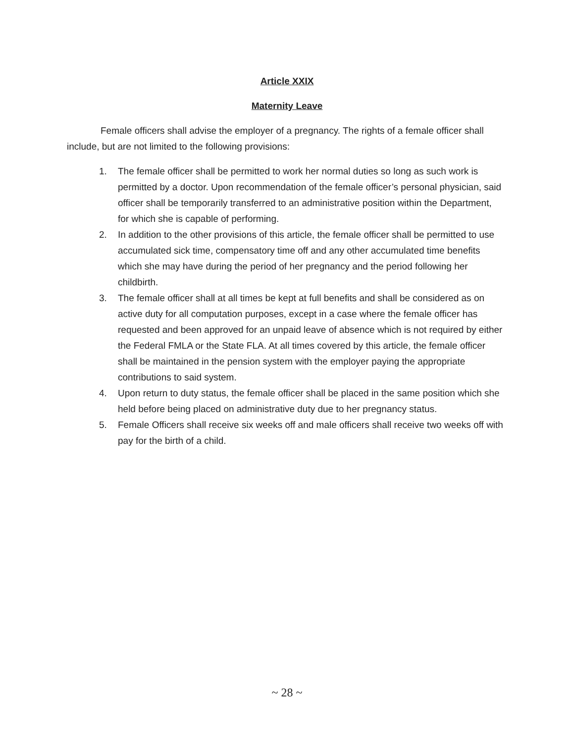Article XXIX
Maternity Leave
Female officers shall advise the employer of a pregnancy. The rights of a female officer shall include, but are not limited to the following provisions:
1. The female officer shall be permitted to work her normal duties so long as such work is permitted by a doctor. Upon recommendation of the female officer’s personal physician, said officer shall be temporarily transferred to an administrative position within the Department, for which she is capable of performing.
2. In addition to the other provisions of this article, the female officer shall be permitted to use accumulated sick time, compensatory time off and any other accumulated time benefits which she may have during the period of her pregnancy and the period following her childbirth.
3. The female officer shall at all times be kept at full benefits and shall be considered as on active duty for all computation purposes, except in a case where the female officer has requested and been approved for an unpaid leave of absence which is not required by either the Federal FMLA or the State FLA. At all times covered by this article, the female officer shall be maintained in the pension system with the employer paying the appropriate contributions to said system.
4. Upon return to duty status, the female officer shall be placed in the same position which she held before being placed on administrative duty due to her pregnancy status.
5. Female Officers shall receive six weeks off and male officers shall receive two weeks off with pay for the birth of a child.
~ 28 ~